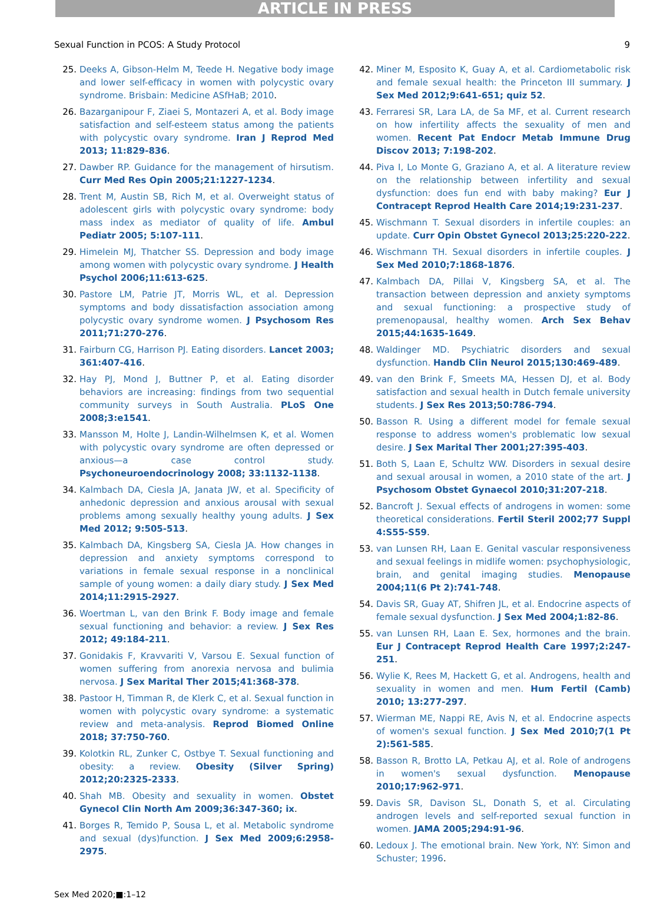ARTICLE IN PRESS
Sexual Function in PCOS: A Study Protocol 9
25. Deeks A, Gibson-Helm M, Teede H. Negative body image and lower self-efficacy in women with polycystic ovary syndrome. Brisbain: Medicine ASfHaB; 2010.
26. Bazarganipour F, Ziaei S, Montazeri A, et al. Body image satisfaction and self-esteem status among the patients with polycystic ovary syndrome. Iran J Reprod Med 2013; 11:829-836.
27. Dawber RP. Guidance for the management of hirsutism. Curr Med Res Opin 2005;21:1227-1234.
28. Trent M, Austin SB, Rich M, et al. Overweight status of adolescent girls with polycystic ovary syndrome: body mass index as mediator of quality of life. Ambul Pediatr 2005; 5:107-111.
29. Himelein MJ, Thatcher SS. Depression and body image among women with polycystic ovary syndrome. J Health Psychol 2006;11:613-625.
30. Pastore LM, Patrie JT, Morris WL, et al. Depression symptoms and body dissatisfaction association among polycystic ovary syndrome women. J Psychosom Res 2011;71:270-276.
31. Fairburn CG, Harrison PJ. Eating disorders. Lancet 2003; 361:407-416.
32. Hay PJ, Mond J, Buttner P, et al. Eating disorder behaviors are increasing: findings from two sequential community surveys in South Australia. PLoS One 2008;3:e1541.
33. Mansson M, Holte J, Landin-Wilhelmsen K, et al. Women with polycystic ovary syndrome are often depressed or anxious—a case control study. Psychoneuroendocrinology 2008; 33:1132-1138.
34. Kalmbach DA, Ciesla JA, Janata JW, et al. Specificity of anhedonic depression and anxious arousal with sexual problems among sexually healthy young adults. J Sex Med 2012; 9:505-513.
35. Kalmbach DA, Kingsberg SA, Ciesla JA. How changes in depression and anxiety symptoms correspond to variations in female sexual response in a nonclinical sample of young women: a daily diary study. J Sex Med 2014;11:2915-2927.
36. Woertman L, van den Brink F. Body image and female sexual functioning and behavior: a review. J Sex Res 2012; 49:184-211.
37. Gonidakis F, Kravvariti V, Varsou E. Sexual function of women suffering from anorexia nervosa and bulimia nervosa. J Sex Marital Ther 2015;41:368-378.
38. Pastoor H, Timman R, de Klerk C, et al. Sexual function in women with polycystic ovary syndrome: a systematic review and meta-analysis. Reprod Biomed Online 2018; 37:750-760.
39. Kolotkin RL, Zunker C, Ostbye T. Sexual functioning and obesity: a review. Obesity (Silver Spring) 2012;20:2325-2333.
40. Shah MB. Obesity and sexuality in women. Obstet Gynecol Clin North Am 2009;36:347-360; ix.
41. Borges R, Temido P, Sousa L, et al. Metabolic syndrome and sexual (dys)function. J Sex Med 2009;6:2958-2975.
42. Miner M, Esposito K, Guay A, et al. Cardiometabolic risk and female sexual health: the Princeton III summary. J Sex Med 2012;9:641-651; quiz 52.
43. Ferraresi SR, Lara LA, de Sa MF, et al. Current research on how infertility affects the sexuality of men and women. Recent Pat Endocr Metab Immune Drug Discov 2013; 7:198-202.
44. Piva I, Lo Monte G, Graziano A, et al. A literature review on the relationship between infertility and sexual dysfunction: does fun end with baby making? Eur J Contracept Reprod Health Care 2014;19:231-237.
45. Wischmann T. Sexual disorders in infertile couples: an update. Curr Opin Obstet Gynecol 2013;25:220-222.
46. Wischmann TH. Sexual disorders in infertile couples. J Sex Med 2010;7:1868-1876.
47. Kalmbach DA, Pillai V, Kingsberg SA, et al. The transaction between depression and anxiety symptoms and sexual functioning: a prospective study of premenopausal, healthy women. Arch Sex Behav 2015;44:1635-1649.
48. Waldinger MD. Psychiatric disorders and sexual dysfunction. Handb Clin Neurol 2015;130:469-489.
49. van den Brink F, Smeets MA, Hessen DJ, et al. Body satisfaction and sexual health in Dutch female university students. J Sex Res 2013;50:786-794.
50. Basson R. Using a different model for female sexual response to address women's problematic low sexual desire. J Sex Marital Ther 2001;27:395-403.
51. Both S, Laan E, Schultz WW. Disorders in sexual desire and sexual arousal in women, a 2010 state of the art. J Psychosom Obstet Gynaecol 2010;31:207-218.
52. Bancroft J. Sexual effects of androgens in women: some theoretical considerations. Fertil Steril 2002;77 Suppl 4:S55-S59.
53. van Lunsen RH, Laan E. Genital vascular responsiveness and sexual feelings in midlife women: psychophysiologic, brain, and genital imaging studies. Menopause 2004;11(6 Pt 2):741-748.
54. Davis SR, Guay AT, Shifren JL, et al. Endocrine aspects of female sexual dysfunction. J Sex Med 2004;1:82-86.
55. van Lunsen RH, Laan E. Sex, hormones and the brain. Eur J Contracept Reprod Health Care 1997;2:247-251.
56. Wylie K, Rees M, Hackett G, et al. Androgens, health and sexuality in women and men. Hum Fertil (Camb) 2010; 13:277-297.
57. Wierman ME, Nappi RE, Avis N, et al. Endocrine aspects of women's sexual function. J Sex Med 2010;7(1 Pt 2):561-585.
58. Basson R, Brotto LA, Petkau AJ, et al. Role of androgens in women's sexual dysfunction. Menopause 2010;17:962-971.
59. Davis SR, Davison SL, Donath S, et al. Circulating androgen levels and self-reported sexual function in women. JAMA 2005;294:91-96.
60. Ledoux J. The emotional brain. New York, NY: Simon and Schuster; 1996.
Sex Med 2020;■:1–12